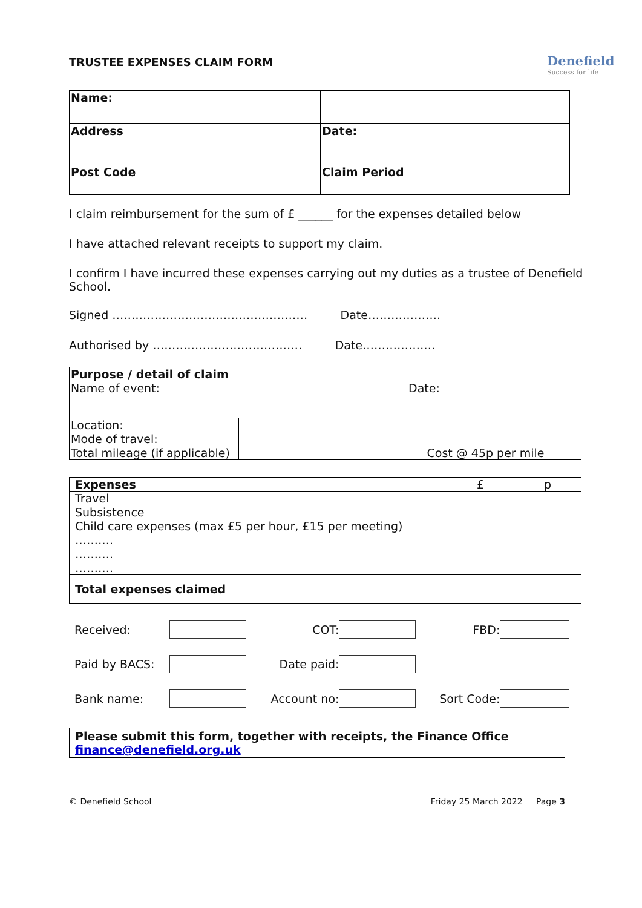TRUSTEE EXPENSES CLAIM FORM
Denefield
Success for life
| Name: | |
| Address | Date: |
| Post Code | Claim Period |
I claim reimbursement for the sum of £ ______ for the expenses detailed below
I have attached relevant receipts to support my claim.
I confirm I have incurred these expenses carrying out my duties as a trustee of Denefield School.
Signed …………………………………………… Date……………….
Authorised by ………………………………… Date……………….
| Purpose / detail of claim | | |
| --- | --- | --- |
| Name of event: | | Date: |
| Location: | | |
| Mode of travel: | | |
| Total mileage (if applicable) | | Cost @ 45p per mile |
| Expenses | £ | p |
| Travel | | |
| Subsistence | | |
| Child care expenses (max £5 per hour, £15 per meeting) | | |
| ………. | | |
| ………. | | |
| ………. | | |
| Total expenses claimed | | |
| Received: | | COT: | | FBD: | |
| Paid by BACS: | | Date paid: | | | |
| Bank name: | | Account no: | | Sort Code: | |
Please submit this form, together with receipts, the Finance Office
finance@denefield.org.uk
© Denefield School Friday 25 March 2022 Page 3